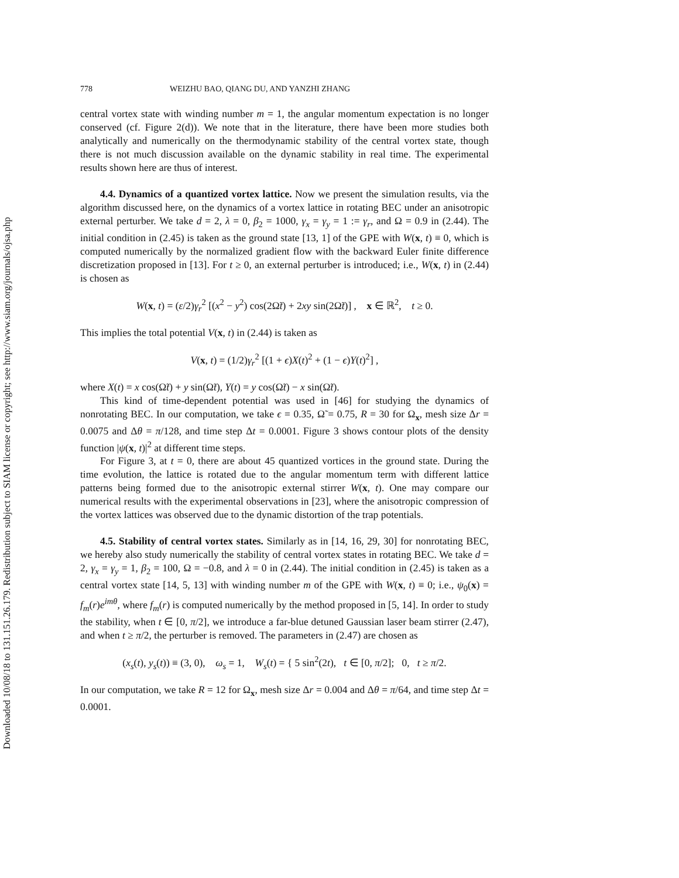Downloaded 10/08/18 to 131.151.26.179. Redistribution subject to SIAM license or copyright; see http://www.siam.org/journals/ojsa.php
778 WEIZHU BAO, QIANG DU, AND YANZHI ZHANG
central vortex state with winding number m = 1, the angular momentum expectation is no longer conserved (cf. Figure 2(d)). We note that in the literature, there have been more studies both analytically and numerically on the thermodynamic stability of the central vortex state, though there is not much discussion available on the dynamic stability in real time. The experimental results shown here are thus of interest.
4.4. Dynamics of a quantized vortex lattice. Now we present the simulation results, via the algorithm discussed here, on the dynamics of a vortex lattice in rotating BEC under an anisotropic external perturber. We take d = 2, λ = 0, β<sub>2</sub> = 1000, γ<sub>x</sub> = γ<sub>y</sub> = 1 := γ<sub>r</sub>, and Ω = 0.9 in (2.44). The initial condition in (2.45) is taken as the ground state [13, 1] of the GPE with W(x, t) ≡ 0, which is computed numerically by the normalized gradient flow with the backward Euler finite difference discretization proposed in [13]. For t ≥ 0, an external perturber is introduced; i.e., W(x, t) in (2.44) is chosen as
W(x, t) = (ε/2)γ<sub>r</sub><sup>2</sup> [(x<sup>2</sup> − y<sup>2</sup>) cos(2Ω̃t) + 2xy sin(2Ω̃t)] , x ∈ ℝ<sup>2</sup>, t ≥ 0.
This implies the total potential V(x, t) in (2.44) is taken as
V(x, t) = (1/2)γ<sub>r</sub><sup>2</sup> [(1 + ϵ)X(t)<sup>2</sup> + (1 − ϵ)Y(t)<sup>2</sup>] ,
where X(t) = x cos(Ω̃t) + y sin(Ω̃t), Y(t) = y cos(Ω̃t) − x sin(Ω̃t).
This kind of time-dependent potential was used in [46] for studying the dynamics of nonrotating BEC. In our computation, we take ϵ = 0.35, Ω̃ = 0.75, R = 30 for Ω<sub>x</sub>, mesh size Δr = 0.0075 and Δθ = π/128, and time step Δt = 0.0001. Figure 3 shows contour plots of the density function |ψ(x, t)|<sup>2</sup> at different time steps.
For Figure 3, at t = 0, there are about 45 quantized vortices in the ground state. During the time evolution, the lattice is rotated due to the angular momentum term with different lattice patterns being formed due to the anisotropic external stirrer W(x, t). One may compare our numerical results with the experimental observations in [23], where the anisotropic compression of the vortex lattices was observed due to the dynamic distortion of the trap potentials.
4.5. Stability of central vortex states. Similarly as in [14, 16, 29, 30] for nonrotating BEC, we hereby also study numerically the stability of central vortex states in rotating BEC. We take d = 2, γ<sub>x</sub> = γ<sub>y</sub> = 1, β<sub>2</sub> = 100, Ω = −0.8, and λ = 0 in (2.44). The initial condition in (2.45) is taken as a central vortex state [14, 5, 13] with winding number m of the GPE with W(x, t) ≡ 0; i.e., ψ<sub>0</sub>(x) = f<sub>m</sub>(r)e<sup>imθ</sup>, where f<sub>m</sub>(r) is computed numerically by the method proposed in [5, 14]. In order to study the stability, when t ∈ [0, π/2], we introduce a far-blue detuned Gaussian laser beam stirrer (2.47), and when t ≥ π/2, the perturber is removed. The parameters in (2.47) are chosen as
(x<sub>s</sub>(t), y<sub>s</sub>(t)) ≡ (3, 0), ω<sub>s</sub> = 1, W<sub>s</sub>(t) = { 5 sin<sup>2</sup>(2t), t ∈ [0, π/2]; 0, t ≥ π/2.
In our computation, we take R = 12 for Ω<sub>x</sub>, mesh size Δr = 0.004 and Δθ = π/64, and time step Δt = 0.0001.